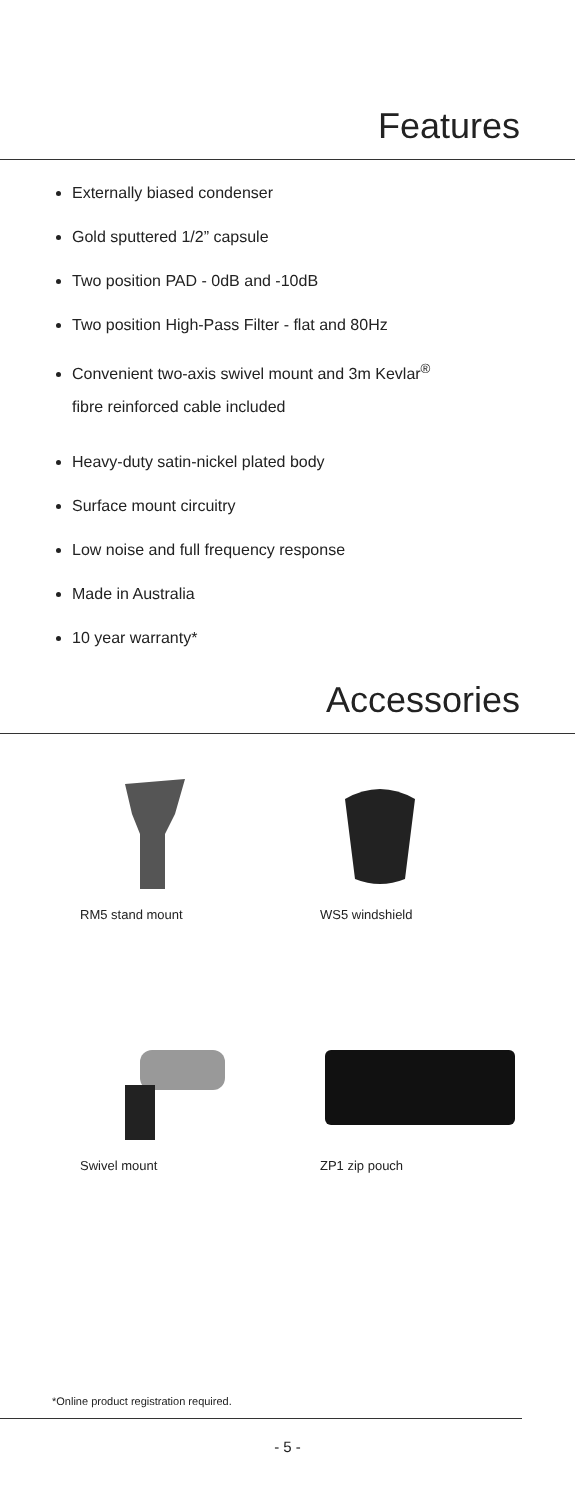Features
Externally biased condenser
Gold sputtered 1/2” capsule
Two position PAD - 0dB and -10dB
Two position High-Pass Filter - flat and 80Hz
Convenient two-axis swivel mount and 3m Kevlar<sup>®</sup>
fibre reinforced cable included
Heavy-duty satin-nickel plated body
Surface mount circuitry
Low noise and full frequency response
Made in Australia
10 year warranty*
Accessories
RM5 stand mount WS5 windshield
Swivel mount ZP1 zip pouch
*Online product registration required.
- 5 -